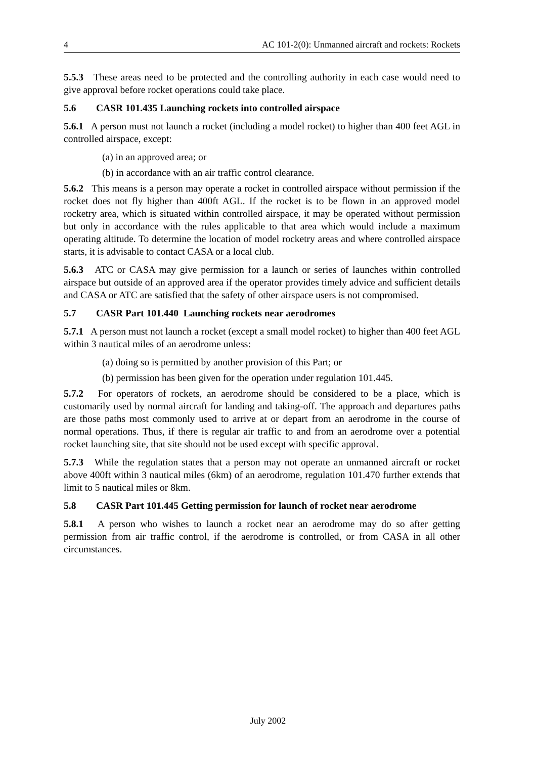4 AC 101-2(0): Unmanned aircraft and rockets: Rockets
5.5.3 These areas need to be protected and the controlling authority in each case would need to give approval before rocket operations could take place.
5.6 CASR 101.435 Launching rockets into controlled airspace
5.6.1 A person must not launch a rocket (including a model rocket) to higher than 400 feet AGL in controlled airspace, except:
(a) in an approved area; or
(b) in accordance with an air traffic control clearance.
5.6.2 This means is a person may operate a rocket in controlled airspace without permission if the rocket does not fly higher than 400ft AGL. If the rocket is to be flown in an approved model rocketry area, which is situated within controlled airspace, it may be operated without permission but only in accordance with the rules applicable to that area which would include a maximum operating altitude. To determine the location of model rocketry areas and where controlled airspace starts, it is advisable to contact CASA or a local club.
5.6.3 ATC or CASA may give permission for a launch or series of launches within controlled airspace but outside of an approved area if the operator provides timely advice and sufficient details and CASA or ATC are satisfied that the safety of other airspace users is not compromised.
5.7 CASR Part 101.440 Launching rockets near aerodromes
5.7.1 A person must not launch a rocket (except a small model rocket) to higher than 400 feet AGL within 3 nautical miles of an aerodrome unless:
(a) doing so is permitted by another provision of this Part; or
(b) permission has been given for the operation under regulation 101.445.
5.7.2 For operators of rockets, an aerodrome should be considered to be a place, which is customarily used by normal aircraft for landing and taking-off. The approach and departures paths are those paths most commonly used to arrive at or depart from an aerodrome in the course of normal operations. Thus, if there is regular air traffic to and from an aerodrome over a potential rocket launching site, that site should not be used except with specific approval.
5.7.3 While the regulation states that a person may not operate an unmanned aircraft or rocket above 400ft within 3 nautical miles (6km) of an aerodrome, regulation 101.470 further extends that limit to 5 nautical miles or 8km.
5.8 CASR Part 101.445 Getting permission for launch of rocket near aerodrome
5.8.1 A person who wishes to launch a rocket near an aerodrome may do so after getting permission from air traffic control, if the aerodrome is controlled, or from CASA in all other circumstances.
July 2002